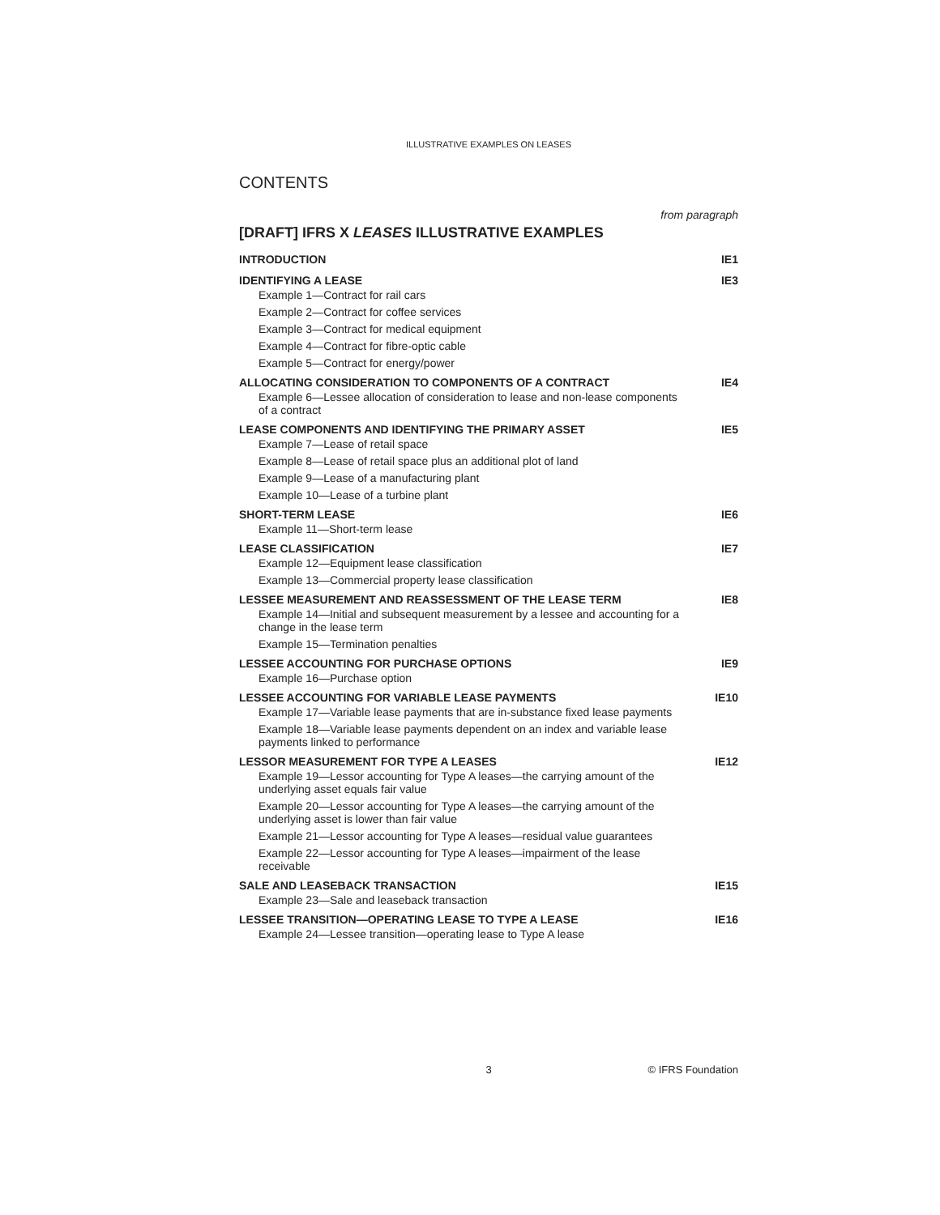ILLUSTRATIVE EXAMPLES ON LEASES
CONTENTS
from paragraph
[DRAFT] IFRS X LEASES ILLUSTRATIVE EXAMPLES
INTRODUCTION IE1
IDENTIFYING A LEASE IE3
Example 1—Contract for rail cars
Example 2—Contract for coffee services
Example 3—Contract for medical equipment
Example 4—Contract for fibre-optic cable
Example 5—Contract for energy/power
ALLOCATING CONSIDERATION TO COMPONENTS OF A CONTRACT IE4
Example 6—Lessee allocation of consideration to lease and non-lease components of a contract
LEASE COMPONENTS AND IDENTIFYING THE PRIMARY ASSET IE5
Example 7—Lease of retail space
Example 8—Lease of retail space plus an additional plot of land
Example 9—Lease of a manufacturing plant
Example 10—Lease of a turbine plant
SHORT-TERM LEASE IE6
Example 11—Short-term lease
LEASE CLASSIFICATION IE7
Example 12—Equipment lease classification
Example 13—Commercial property lease classification
LESSEE MEASUREMENT AND REASSESSMENT OF THE LEASE TERM IE8
Example 14—Initial and subsequent measurement by a lessee and accounting for a change in the lease term
Example 15—Termination penalties
LESSEE ACCOUNTING FOR PURCHASE OPTIONS IE9
Example 16—Purchase option
LESSEE ACCOUNTING FOR VARIABLE LEASE PAYMENTS IE10
Example 17—Variable lease payments that are in-substance fixed lease payments
Example 18—Variable lease payments dependent on an index and variable lease payments linked to performance
LESSOR MEASUREMENT FOR TYPE A LEASES IE12
Example 19—Lessor accounting for Type A leases—the carrying amount of the underlying asset equals fair value
Example 20—Lessor accounting for Type A leases—the carrying amount of the underlying asset is lower than fair value
Example 21—Lessor accounting for Type A leases—residual value guarantees
Example 22—Lessor accounting for Type A leases—impairment of the lease receivable
SALE AND LEASEBACK TRANSACTION IE15
Example 23—Sale and leaseback transaction
LESSEE TRANSITION—OPERATING LEASE TO TYPE A LEASE IE16
Example 24—Lessee transition—operating lease to Type A lease
3 © IFRS Foundation